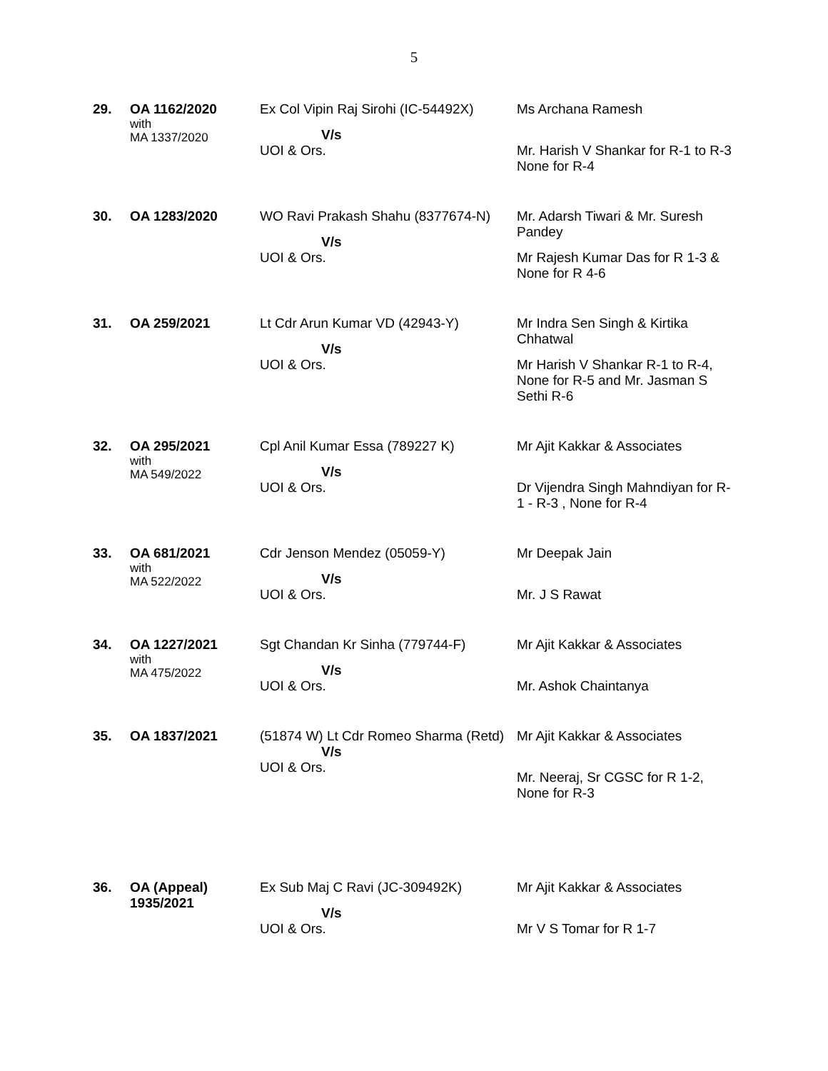5
| 29. | OA 1162/2020 with MA 1337/2020 | Ex Col Vipin Raj Sirohi (IC-54492X) V/s UOI & Ors. | Ms Archana Ramesh Mr. Harish V Shankar for R-1 to R-3 None for R-4 |
| 30. | OA 1283/2020 | WO Ravi Prakash Shahu (8377674-N) V/s UOI & Ors. | Mr. Adarsh Tiwari & Mr. Suresh Pandey Mr Rajesh Kumar Das for R 1-3 & None for R 4-6 |
| 31. | OA 259/2021 | Lt Cdr Arun Kumar VD (42943-Y) V/s UOI & Ors. | Mr Indra Sen Singh & Kirtika Chhatwal Mr Harish V Shankar R-1 to R-4, None for R-5 and Mr. Jasman S Sethi R-6 |
| 32. | OA 295/2021 with MA 549/2022 | Cpl Anil Kumar Essa (789227 K) V/s UOI & Ors. | Mr Ajit Kakkar & Associates Dr Vijendra Singh Mahndiyan for R-1 - R-3 , None for R-4 |
| 33. | OA 681/2021 with MA 522/2022 | Cdr Jenson Mendez (05059-Y) V/s UOI & Ors. | Mr Deepak Jain Mr. J S Rawat |
| 34. | OA 1227/2021 with MA 475/2022 | Sgt Chandan Kr Sinha (779744-F) V/s UOI & Ors. | Mr Ajit Kakkar & Associates Mr. Ashok Chaintanya |
| 35. | OA 1837/2021 | (51874 W) Lt Cdr Romeo Sharma (Retd) V/s UOI & Ors. | Mr Ajit Kakkar & Associates Mr. Neeraj, Sr CGSC for R 1-2, None for R-3 |
| 36. | OA (Appeal) 1935/2021 | Ex Sub Maj C Ravi (JC-309492K) V/s UOI & Ors. | Mr Ajit Kakkar & Associates Mr V S Tomar for R 1-7 |